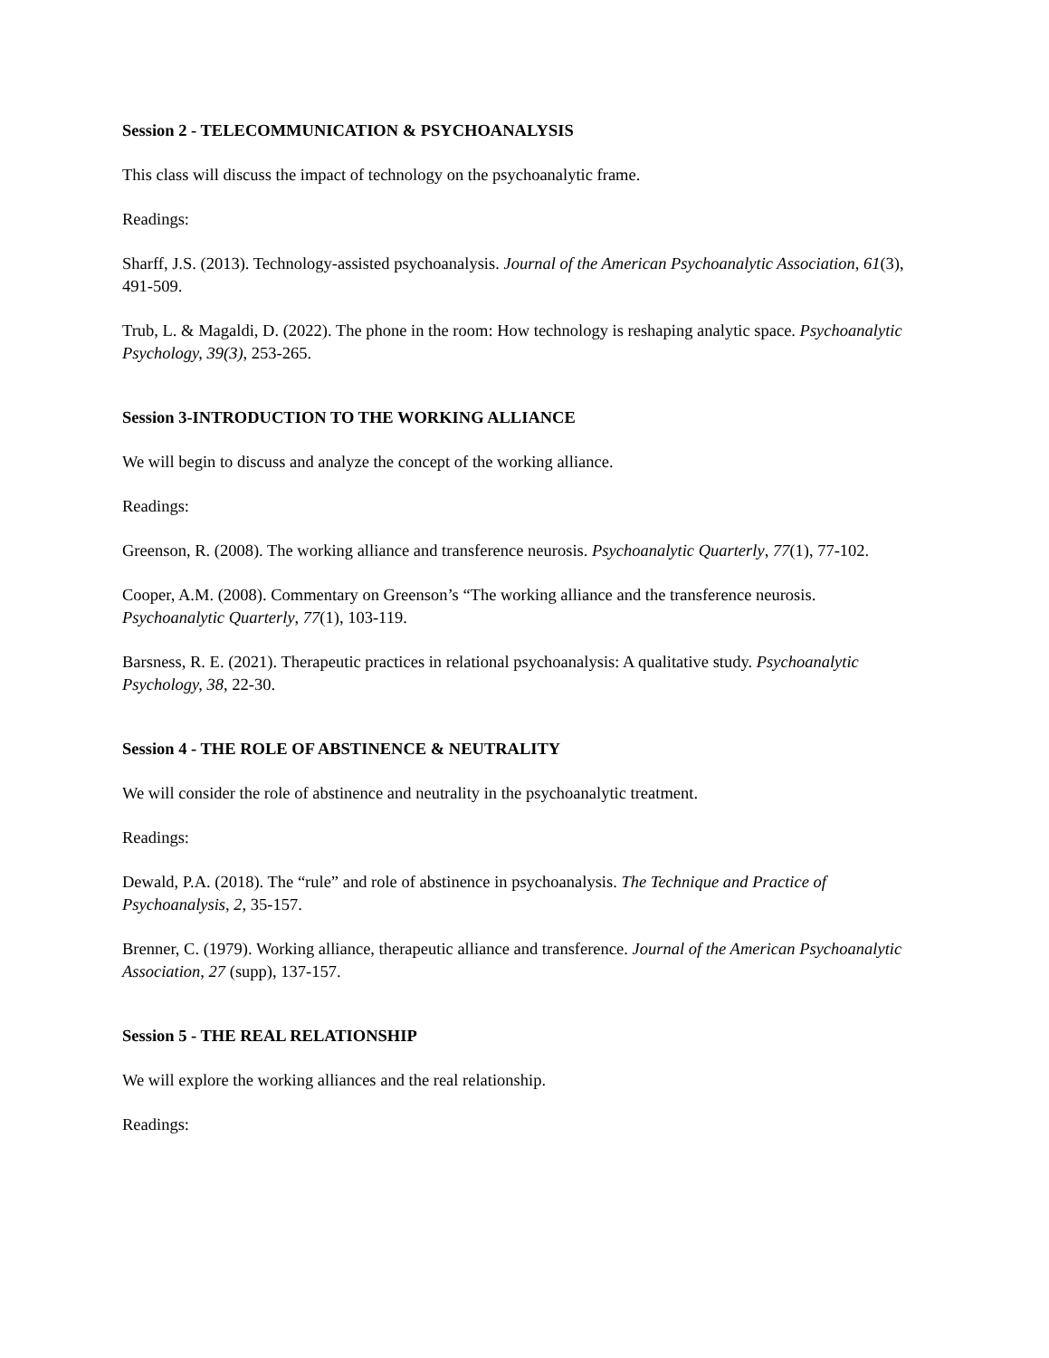Session 2 - TELECOMMUNICATION & PSYCHOANALYSIS
This class will discuss the impact of technology on the psychoanalytic frame.
Readings:
Sharff, J.S. (2013). Technology-assisted psychoanalysis. Journal of the American Psychoanalytic Association, 61(3), 491-509.
Trub, L. & Magaldi, D. (2022). The phone in the room: How technology is reshaping analytic space. Psychoanalytic Psychology, 39(3), 253-265.
Session 3-INTRODUCTION TO THE WORKING ALLIANCE
We will begin to discuss and analyze the concept of the working alliance.
Readings:
Greenson, R. (2008). The working alliance and transference neurosis. Psychoanalytic Quarterly, 77(1), 77-102.
Cooper, A.M. (2008). Commentary on Greenson’s “The working alliance and the transference neurosis. Psychoanalytic Quarterly, 77(1), 103-119.
Barsness, R. E. (2021). Therapeutic practices in relational psychoanalysis: A qualitative study. Psychoanalytic Psychology, 38, 22-30.
Session 4 - THE ROLE OF ABSTINENCE & NEUTRALITY
We will consider the role of abstinence and neutrality in the psychoanalytic treatment.
Readings:
Dewald, P.A. (2018). The “rule” and role of abstinence in psychoanalysis. The Technique and Practice of Psychoanalysis, 2, 35-157.
Brenner, C. (1979). Working alliance, therapeutic alliance and transference. Journal of the American Psychoanalytic Association, 27 (supp), 137-157.
Session 5 - THE REAL RELATIONSHIP
We will explore the working alliances and the real relationship.
Readings: